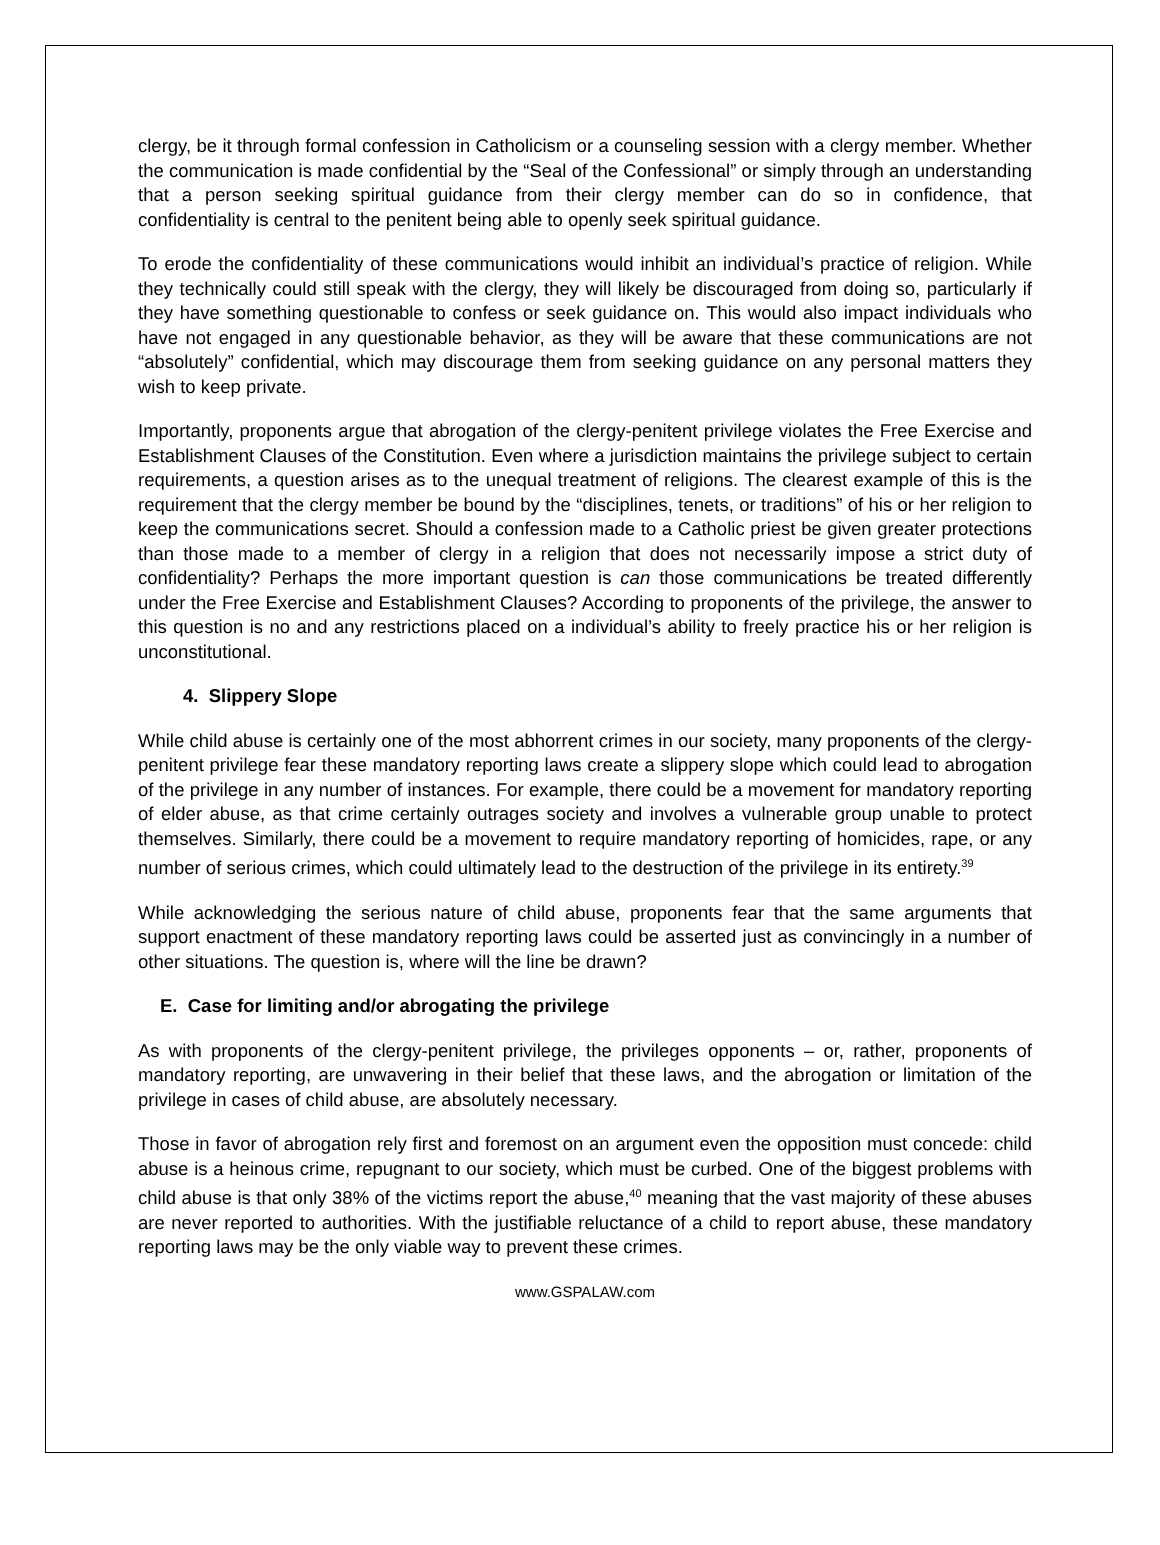clergy, be it through formal confession in Catholicism or a counseling session with a clergy member. Whether the communication is made confidential by the “Seal of the Confessional” or simply through an understanding that a person seeking spiritual guidance from their clergy member can do so in confidence, that confidentiality is central to the penitent being able to openly seek spiritual guidance.
To erode the confidentiality of these communications would inhibit an individual’s practice of religion. While they technically could still speak with the clergy, they will likely be discouraged from doing so, particularly if they have something questionable to confess or seek guidance on. This would also impact individuals who have not engaged in any questionable behavior, as they will be aware that these communications are not “absolutely” confidential, which may discourage them from seeking guidance on any personal matters they wish to keep private.
Importantly, proponents argue that abrogation of the clergy-penitent privilege violates the Free Exercise and Establishment Clauses of the Constitution. Even where a jurisdiction maintains the privilege subject to certain requirements, a question arises as to the unequal treatment of religions. The clearest example of this is the requirement that the clergy member be bound by the “disciplines, tenets, or traditions” of his or her religion to keep the communications secret. Should a confession made to a Catholic priest be given greater protections than those made to a member of clergy in a religion that does not necessarily impose a strict duty of confidentiality? Perhaps the more important question is can those communications be treated differently under the Free Exercise and Establishment Clauses? According to proponents of the privilege, the answer to this question is no and any restrictions placed on a individual’s ability to freely practice his or her religion is unconstitutional.
4. Slippery Slope
While child abuse is certainly one of the most abhorrent crimes in our society, many proponents of the clergy-penitent privilege fear these mandatory reporting laws create a slippery slope which could lead to abrogation of the privilege in any number of instances. For example, there could be a movement for mandatory reporting of elder abuse, as that crime certainly outrages society and involves a vulnerable group unable to protect themselves. Similarly, there could be a movement to require mandatory reporting of homicides, rape, or any number of serious crimes, which could ultimately lead to the destruction of the privilege in its entirety.<sup>39</sup>
While acknowledging the serious nature of child abuse, proponents fear that the same arguments that support enactment of these mandatory reporting laws could be asserted just as convincingly in a number of other situations. The question is, where will the line be drawn?
E. Case for limiting and/or abrogating the privilege
As with proponents of the clergy-penitent privilege, the privileges opponents – or, rather, proponents of mandatory reporting, are unwavering in their belief that these laws, and the abrogation or limitation of the privilege in cases of child abuse, are absolutely necessary.
Those in favor of abrogation rely first and foremost on an argument even the opposition must concede: child abuse is a heinous crime, repugnant to our society, which must be curbed. One of the biggest problems with child abuse is that only 38% of the victims report the abuse,<sup>40</sup> meaning that the vast majority of these abuses are never reported to authorities. With the justifiable reluctance of a child to report abuse, these mandatory reporting laws may be the only viable way to prevent these crimes.
www.GSPALAW.com